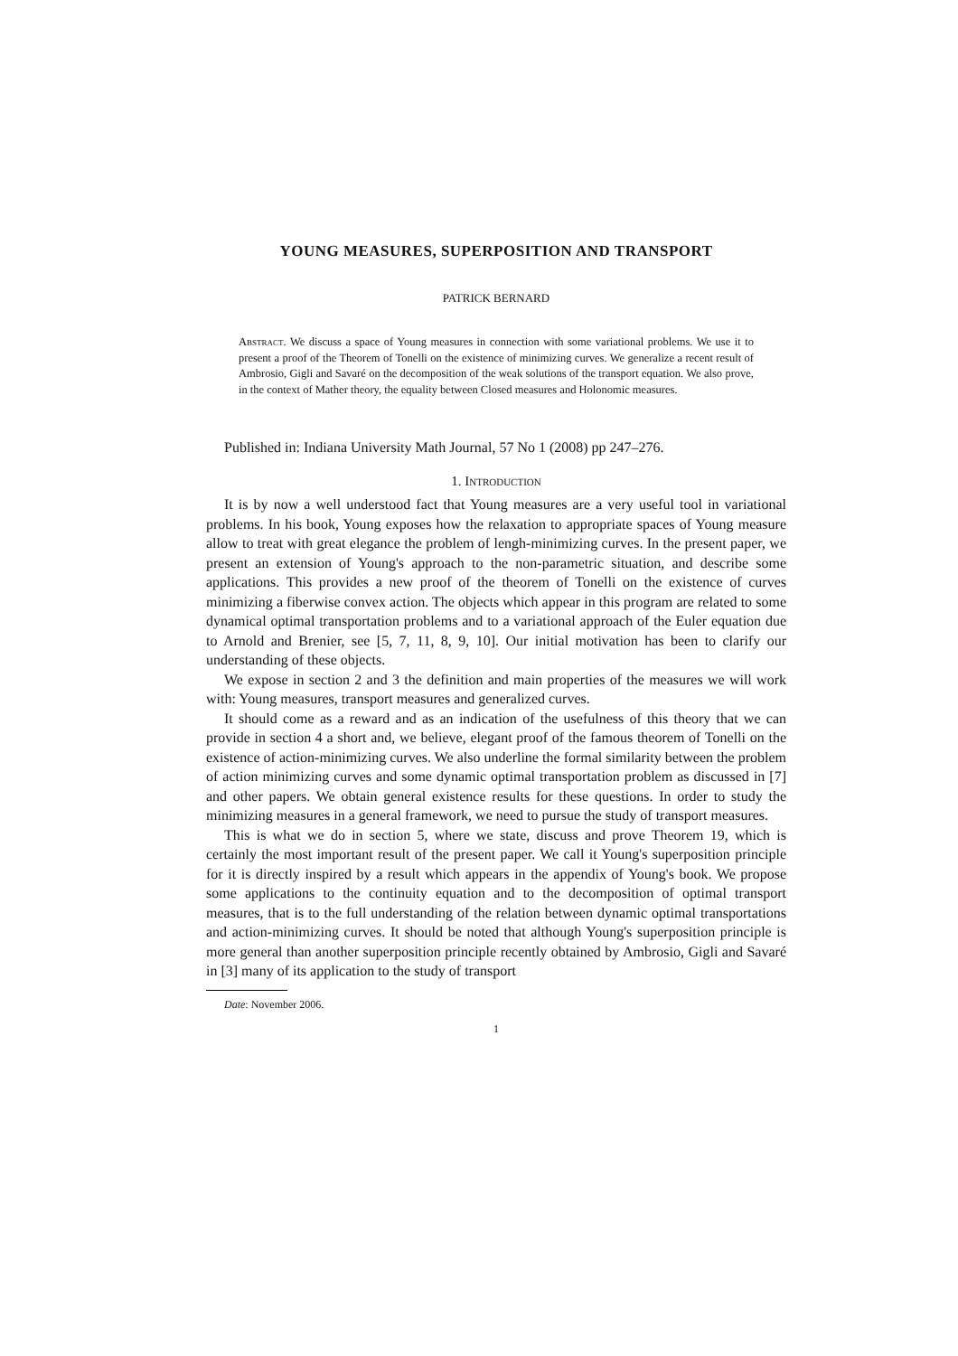YOUNG MEASURES, SUPERPOSITION AND TRANSPORT
PATRICK BERNARD
Abstract. We discuss a space of Young measures in connection with some variational problems. We use it to present a proof of the Theorem of Tonelli on the existence of minimizing curves. We generalize a recent result of Ambrosio, Gigli and Savaré on the decomposition of the weak solutions of the transport equation. We also prove, in the context of Mather theory, the equality between Closed measures and Holonomic measures.
Published in: Indiana University Math Journal, 57 No 1 (2008) pp 247–276.
1. Introduction
It is by now a well understood fact that Young measures are a very useful tool in variational problems. In his book, Young exposes how the relaxation to appropriate spaces of Young measure allow to treat with great elegance the problem of lengh-minimizing curves. In the present paper, we present an extension of Young's approach to the non-parametric situation, and describe some applications. This provides a new proof of the theorem of Tonelli on the existence of curves minimizing a fiberwise convex action. The objects which appear in this program are related to some dynamical optimal transportation problems and to a variational approach of the Euler equation due to Arnold and Brenier, see [5, 7, 11, 8, 9, 10]. Our initial motivation has been to clarify our understanding of these objects.
We expose in section 2 and 3 the definition and main properties of the measures we will work with: Young measures, transport measures and generalized curves.
It should come as a reward and as an indication of the usefulness of this theory that we can provide in section 4 a short and, we believe, elegant proof of the famous theorem of Tonelli on the existence of action-minimizing curves. We also underline the formal similarity between the problem of action minimizing curves and some dynamic optimal transportation problem as discussed in [7] and other papers. We obtain general existence results for these questions. In order to study the minimizing measures in a general framework, we need to pursue the study of transport measures.
This is what we do in section 5, where we state, discuss and prove Theorem 19, which is certainly the most important result of the present paper. We call it Young's superposition principle for it is directly inspired by a result which appears in the appendix of Young's book. We propose some applications to the continuity equation and to the decomposition of optimal transport measures, that is to the full understanding of the relation between dynamic optimal transportations and action-minimizing curves. It should be noted that although Young's superposition principle is more general than another superposition principle recently obtained by Ambrosio, Gigli and Savaré in [3] many of its application to the study of transport
Date: November 2006.
1